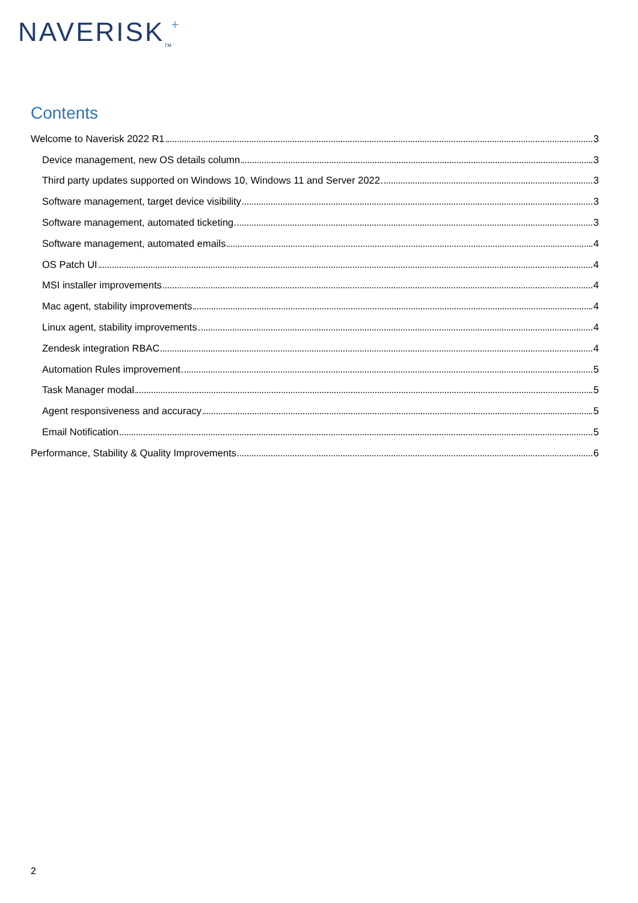NAVERISK<sub>TM</sub>+
Contents
Welcome to Naverisk 2022 R1 3
Device management, new OS details column 3
Third party updates supported on Windows 10, Windows 11 and Server 2022 3
Software management, target device visibility 3
Software management, automated ticketing 3
Software management, automated emails 4
OS Patch UI 4
MSI installer improvements 4
Mac agent, stability improvements 4
Linux agent, stability improvements 4
Zendesk integration RBAC 4
Automation Rules improvement 5
Task Manager modal 5
Agent responsiveness and accuracy 5
Email Notification 5
Performance, Stability & Quality Improvements 6
2